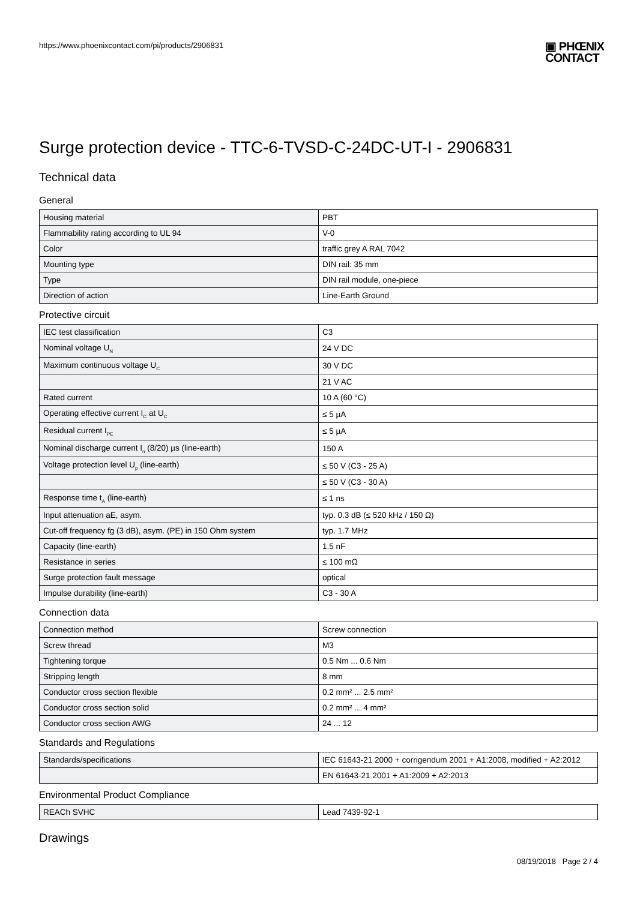https://www.phoenixcontact.com/pi/products/2906831
▣ PHŒNIX
CONTACT
Surge protection device - TTC-6-TVSD-C-24DC-UT-I - 2906831
Technical data
General
| Housing material | PBT |
| Flammability rating according to UL 94 | V-0 |
| Color | traffic grey A RAL 7042 |
| Mounting type | DIN rail: 35 mm |
| Type | DIN rail module, one-piece |
| Direction of action | Line-Earth Ground |
Protective circuit
| IEC test classification | C3 |
| Nominal voltage U<sub>N</sub> | 24 V DC |
| Maximum continuous voltage U<sub>C</sub> | 30 V DC |
| | 21 V AC |
| Rated current | 10 A (60 °C) |
| Operating effective current I<sub>C</sub> at U<sub>C</sub> | ≤ 5 µA |
| Residual current I<sub>PE</sub> | ≤ 5 µA |
| Nominal discharge current I<sub>n</sub> (8/20) µs (line-earth) | 150 A |
| Voltage protection level U<sub>p</sub> (line-earth) | ≤ 50 V (C3 - 25 A) |
| | ≤ 50 V (C3 - 30 A) |
| Response time t<sub>A</sub> (line-earth) | ≤ 1 ns |
| Input attenuation aE, asym. | typ. 0.3 dB (≤ 520 kHz / 150 Ω) |
| Cut-off frequency fg (3 dB), asym. (PE) in 150 Ohm system | typ. 1.7 MHz |
| Capacity (line-earth) | 1.5 nF |
| Resistance in series | ≤ 100 mΩ |
| Surge protection fault message | optical |
| Impulse durability (line-earth) | C3 - 30 A |
Connection data
| Connection method | Screw connection |
| Screw thread | M3 |
| Tightening torque | 0.5 Nm ... 0.6 Nm |
| Stripping length | 8 mm |
| Conductor cross section flexible | 0.2 mm² ... 2.5 mm² |
| Conductor cross section solid | 0.2 mm² ... 4 mm² |
| Conductor cross section AWG | 24 ... 12 |
Standards and Regulations
| Standards/specifications | IEC 61643-21 2000 + corrigendum 2001 + A1:2008, modified + A2:2012 |
| | EN 61643-21 2001 + A1:2009 + A2:2013 |
Environmental Product Compliance
| REACh SVHC | Lead 7439-92-1 |
Drawings
08/19/2018 Page 2 / 4